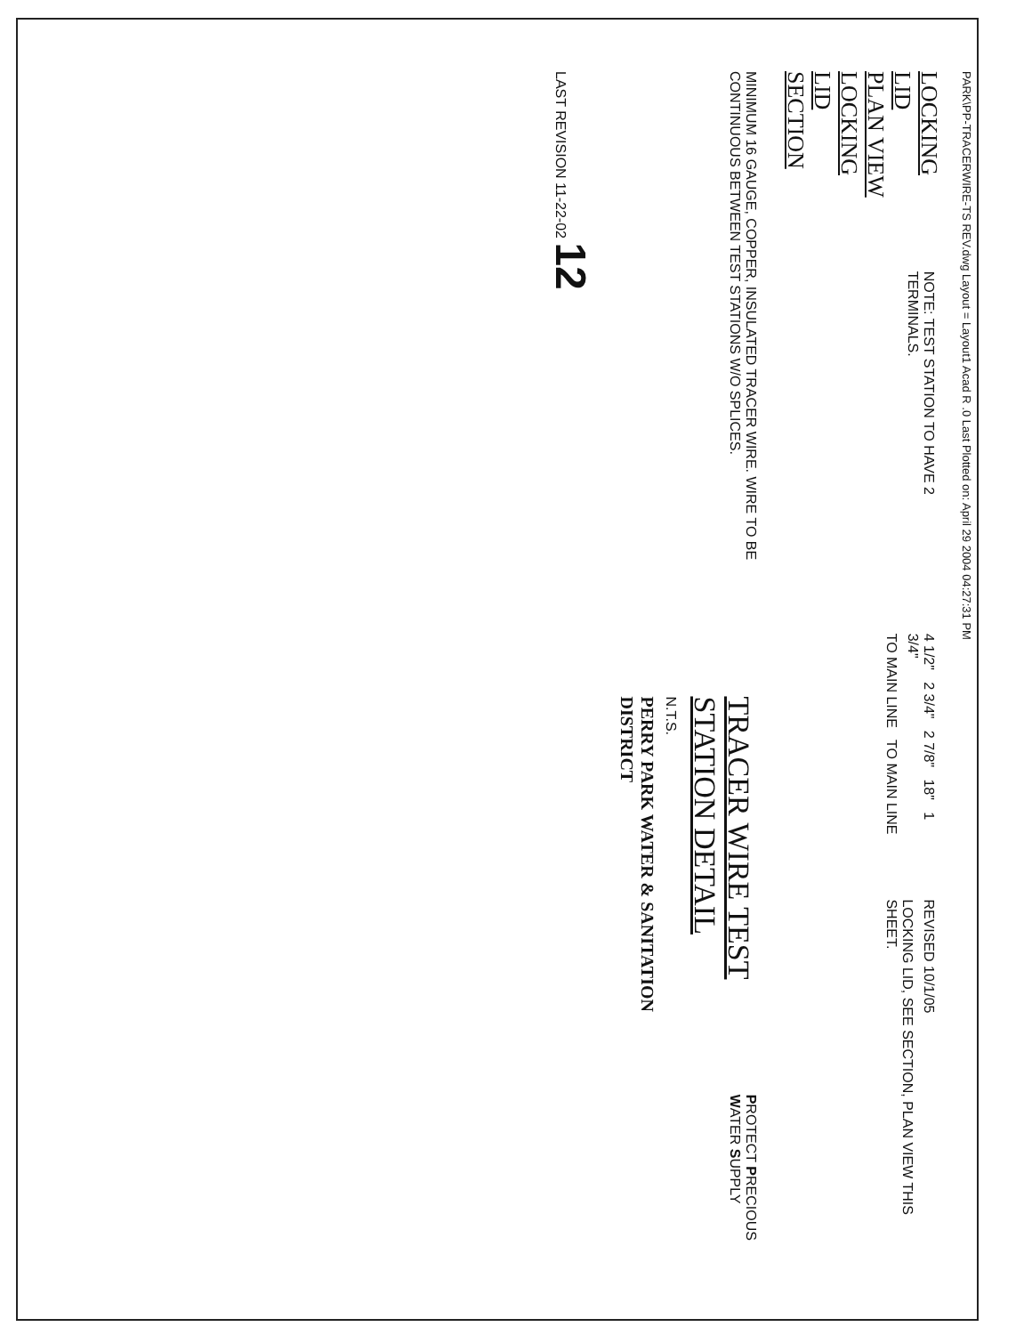PARK\PP-TRACERWIRE-TS REV.dwg Layout = Layout1 Acad R .0 Last Plotted on: April 29 2004 04:27:31 PM
LOCKING LID
PLAN VIEW
LOCKING LID
SECTION
NOTE: TEST STATION TO HAVE 2 TERMINALS.
4 1/2" 2 3/4" 2 7/8" 18" 1 3/4"
TO MAIN LINE TO MAIN LINE
REVISED 10/1/05
LOCKING LID, SEE SECTION, PLAN VIEW THIS SHEET.
MINIMUM 16 GAUGE, COPPER, INSULATED TRACER WIRE. WIRE TO BE CONTINUOUS BETWEEN TEST STATIONS W/O SPLICES.
TRACER WIRE TEST STATION DETAIL
N.T.S.
PERRY PARK WATER & SANITATION DISTRICT
PROTECT PRECIOUS WATER SUPPLY
LAST REVISION 11-22-02 12